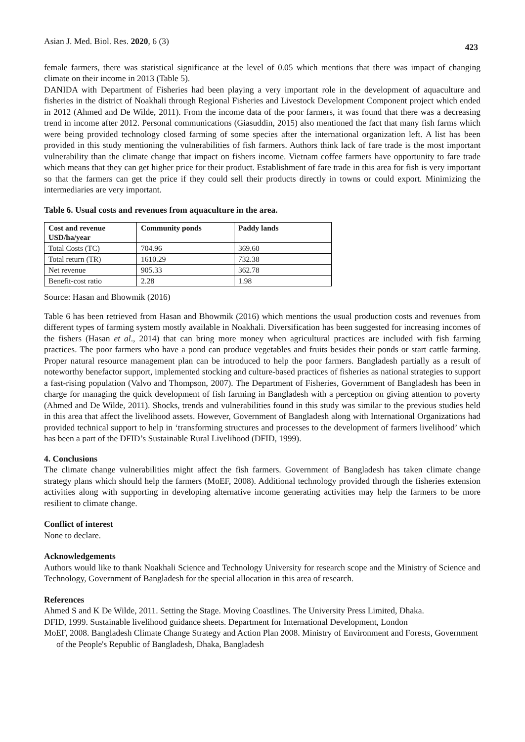Asian J. Med. Biol. Res. 2020, 6 (3) 423
female farmers, there was statistical significance at the level of 0.05 which mentions that there was impact of changing climate on their income in 2013 (Table 5).
DANIDA with Department of Fisheries had been playing a very important role in the development of aquaculture and fisheries in the district of Noakhali through Regional Fisheries and Livestock Development Component project which ended in 2012 (Ahmed and De Wilde, 2011). From the income data of the poor farmers, it was found that there was a decreasing trend in income after 2012. Personal communications (Giasuddin, 2015) also mentioned the fact that many fish farms which were being provided technology closed farming of some species after the international organization left. A list has been provided in this study mentioning the vulnerabilities of fish farmers. Authors think lack of fare trade is the most important vulnerability than the climate change that impact on fishers income. Vietnam coffee farmers have opportunity to fare trade which means that they can get higher price for their product. Establishment of fare trade in this area for fish is very important so that the farmers can get the price if they could sell their products directly in towns or could export. Minimizing the intermediaries are very important.
Table 6. Usual costs and revenues from aquaculture in the area.
| Cost and revenue USD/ha/year | Community ponds | Paddy lands |
| --- | --- | --- |
| Total Costs (TC) | 704.96 | 369.60 |
| Total return (TR) | 1610.29 | 732.38 |
| Net revenue | 905.33 | 362.78 |
| Benefit-cost ratio | 2.28 | 1.98 |
Source: Hasan and Bhowmik (2016)
Table 6 has been retrieved from Hasan and Bhowmik (2016) which mentions the usual production costs and revenues from different types of farming system mostly available in Noakhali. Diversification has been suggested for increasing incomes of the fishers (Hasan et al., 2014) that can bring more money when agricultural practices are included with fish farming practices. The poor farmers who have a pond can produce vegetables and fruits besides their ponds or start cattle farming. Proper natural resource management plan can be introduced to help the poor farmers. Bangladesh partially as a result of noteworthy benefactor support, implemented stocking and culture-based practices of fisheries as national strategies to support a fast-rising population (Valvo and Thompson, 2007). The Department of Fisheries, Government of Bangladesh has been in charge for managing the quick development of fish farming in Bangladesh with a perception on giving attention to poverty (Ahmed and De Wilde, 2011). Shocks, trends and vulnerabilities found in this study was similar to the previous studies held in this area that affect the livelihood assets. However, Government of Bangladesh along with International Organizations had provided technical support to help in ‘transforming structures and processes to the development of farmers livelihood’ which has been a part of the DFID’s Sustainable Rural Livelihood (DFID, 1999).
4. Conclusions
The climate change vulnerabilities might affect the fish farmers. Government of Bangladesh has taken climate change strategy plans which should help the farmers (MoEF, 2008). Additional technology provided through the fisheries extension activities along with supporting in developing alternative income generating activities may help the farmers to be more resilient to climate change.
Conflict of interest
None to declare.
Acknowledgements
Authors would like to thank Noakhali Science and Technology University for research scope and the Ministry of Science and Technology, Government of Bangladesh for the special allocation in this area of research.
References
Ahmed S and K De Wilde, 2011. Setting the Stage. Moving Coastlines. The University Press Limited, Dhaka.
DFID, 1999. Sustainable livelihood guidance sheets. Department for International Development, London
MoEF, 2008. Bangladesh Climate Change Strategy and Action Plan 2008. Ministry of Environment and Forests, Government of the People's Republic of Bangladesh, Dhaka, Bangladesh